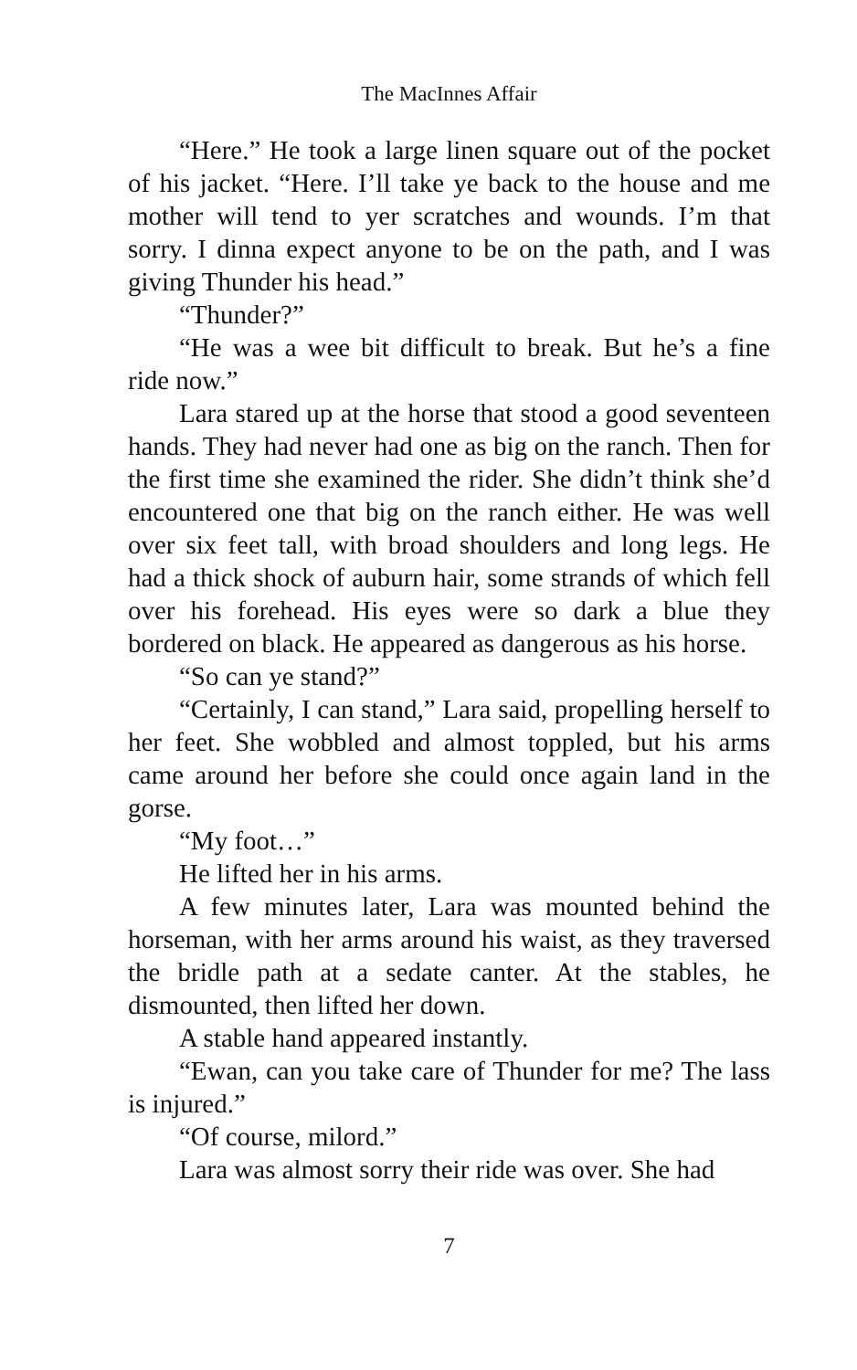The MacInnes Affair
“Here.” He took a large linen square out of the pocket of his jacket. “Here. I’ll take ye back to the house and me mother will tend to yer scratches and wounds. I’m that sorry. I dinna expect anyone to be on the path, and I was giving Thunder his head.”
“Thunder?”
“He was a wee bit difficult to break. But he’s a fine ride now.”
Lara stared up at the horse that stood a good seventeen hands. They had never had one as big on the ranch. Then for the first time she examined the rider. She didn’t think she’d encountered one that big on the ranch either. He was well over six feet tall, with broad shoulders and long legs. He had a thick shock of auburn hair, some strands of which fell over his forehead. His eyes were so dark a blue they bordered on black. He appeared as dangerous as his horse.
“So can ye stand?”
“Certainly, I can stand,” Lara said, propelling herself to her feet. She wobbled and almost toppled, but his arms came around her before she could once again land in the gorse.
“My foot…”
He lifted her in his arms.
A few minutes later, Lara was mounted behind the horseman, with her arms around his waist, as they traversed the bridle path at a sedate canter. At the stables, he dismounted, then lifted her down.
A stable hand appeared instantly.
“Ewan, can you take care of Thunder for me? The lass is injured.”
“Of course, milord.”
Lara was almost sorry their ride was over. She had
7